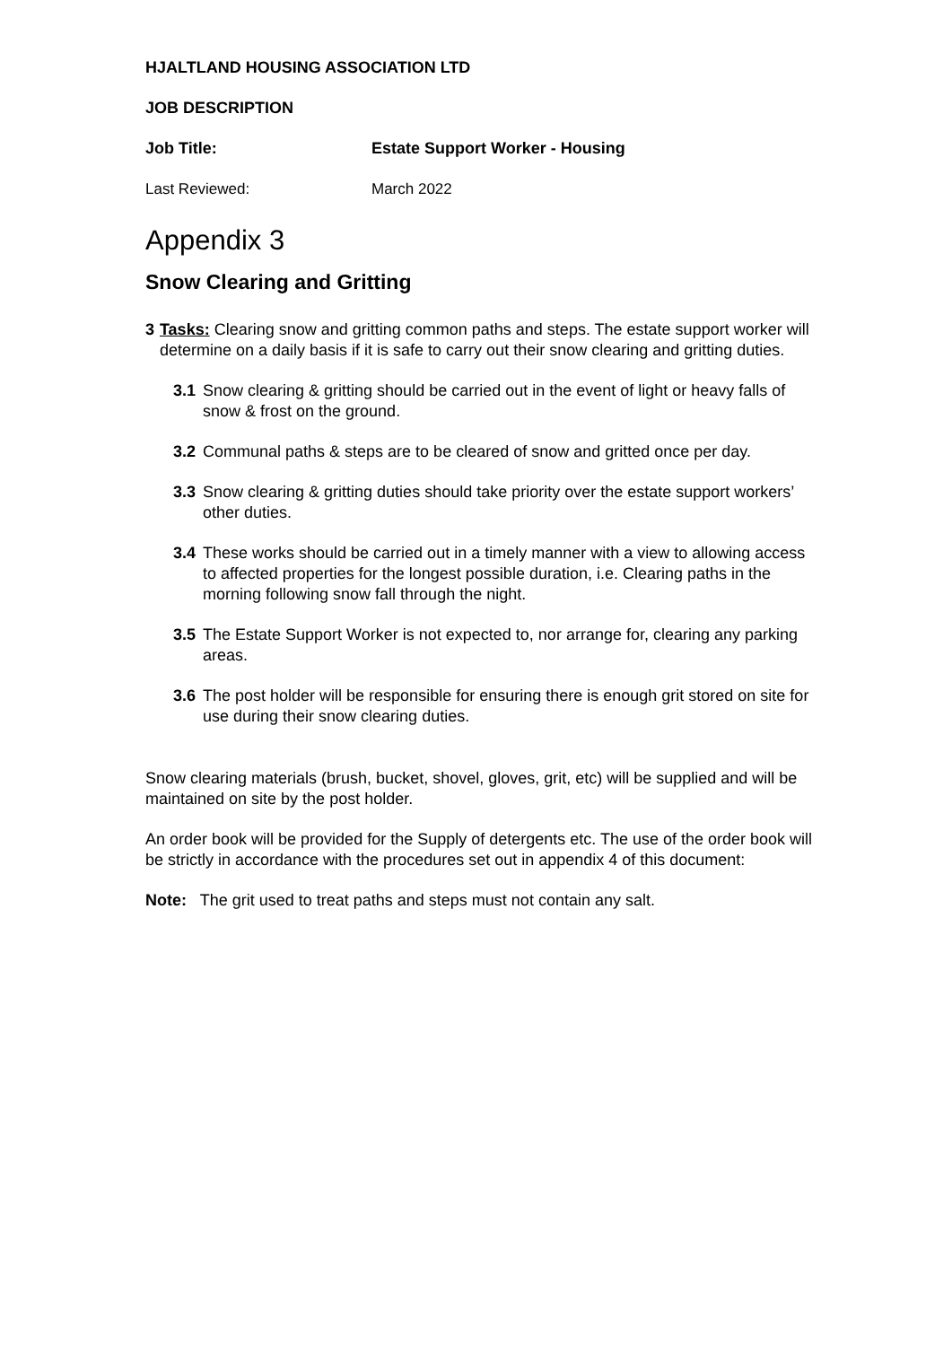HJALTLAND HOUSING ASSOCIATION LTD
JOB DESCRIPTION
Job Title: Estate Support Worker - Housing
Last Reviewed: March 2022
Appendix 3
Snow Clearing and Gritting
3 Tasks: Clearing snow and gritting common paths and steps. The estate support worker will determine on a daily basis if it is safe to carry out their snow clearing and gritting duties.
3.1 Snow clearing & gritting should be carried out in the event of light or heavy falls of snow & frost on the ground.
3.2 Communal paths & steps are to be cleared of snow and gritted once per day.
3.3 Snow clearing & gritting duties should take priority over the estate support workers’ other duties.
3.4 These works should be carried out in a timely manner with a view to allowing access to affected properties for the longest possible duration, i.e. Clearing paths in the morning following snow fall through the night.
3.5 The Estate Support Worker is not expected to, nor arrange for, clearing any parking areas.
3.6 The post holder will be responsible for ensuring there is enough grit stored on site for use during their snow clearing duties.
Snow clearing materials (brush, bucket, shovel, gloves, grit, etc) will be supplied and will be maintained on site by the post holder.
An order book will be provided for the Supply of detergents etc. The use of the order book will be strictly in accordance with the procedures set out in appendix 4 of this document:
Note: The grit used to treat paths and steps must not contain any salt.